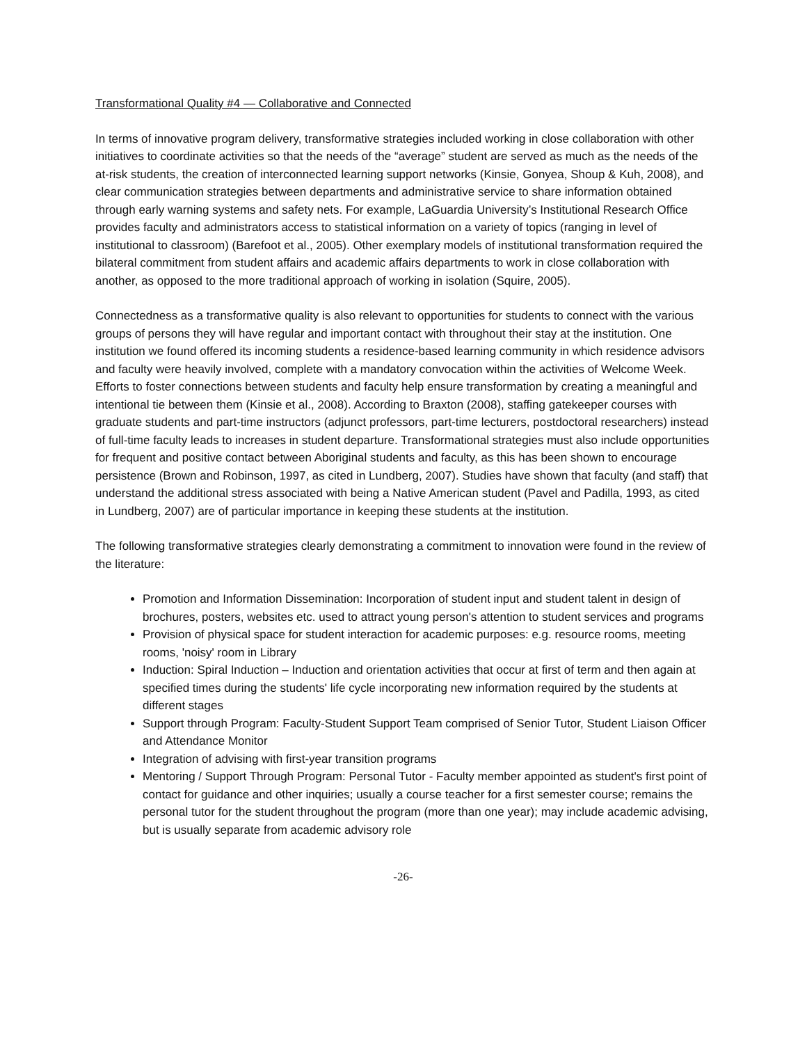Transformational Quality #4 — Collaborative and Connected
In terms of innovative program delivery, transformative strategies included working in close collaboration with other initiatives to coordinate activities so that the needs of the “average” student are served as much as the needs of the at-risk students, the creation of interconnected learning support networks (Kinsie, Gonyea, Shoup & Kuh, 2008), and clear communication strategies between departments and administrative service to share information obtained through early warning systems and safety nets. For example, LaGuardia University’s Institutional Research Office provides faculty and administrators access to statistical information on a variety of topics (ranging in level of institutional to classroom) (Barefoot et al., 2005). Other exemplary models of institutional transformation required the bilateral commitment from student affairs and academic affairs departments to work in close collaboration with another, as opposed to the more traditional approach of working in isolation (Squire, 2005).
Connectedness as a transformative quality is also relevant to opportunities for students to connect with the various groups of persons they will have regular and important contact with throughout their stay at the institution. One institution we found offered its incoming students a residence-based learning community in which residence advisors and faculty were heavily involved, complete with a mandatory convocation within the activities of Welcome Week. Efforts to foster connections between students and faculty help ensure transformation by creating a meaningful and intentional tie between them (Kinsie et al., 2008). According to Braxton (2008), staffing gatekeeper courses with graduate students and part-time instructors (adjunct professors, part-time lecturers, postdoctoral researchers) instead of full-time faculty leads to increases in student departure. Transformational strategies must also include opportunities for frequent and positive contact between Aboriginal students and faculty, as this has been shown to encourage persistence (Brown and Robinson, 1997, as cited in Lundberg, 2007). Studies have shown that faculty (and staff) that understand the additional stress associated with being a Native American student (Pavel and Padilla, 1993, as cited in Lundberg, 2007) are of particular importance in keeping these students at the institution.
The following transformative strategies clearly demonstrating a commitment to innovation were found in the review of the literature:
Promotion and Information Dissemination: Incorporation of student input and student talent in design of brochures, posters, websites etc. used to attract young person's attention to student services and programs
Provision of physical space for student interaction for academic purposes: e.g. resource rooms, meeting rooms, 'noisy' room in Library
Induction: Spiral Induction – Induction and orientation activities that occur at first of term and then again at specified times during the students' life cycle incorporating new information required by the students at different stages
Support through Program: Faculty-Student Support Team comprised of Senior Tutor, Student Liaison Officer and Attendance Monitor
Integration of advising with first-year transition programs
Mentoring / Support Through Program: Personal Tutor - Faculty member appointed as student's first point of contact for guidance and other inquiries; usually a course teacher for a first semester course; remains the personal tutor for the student throughout the program (more than one year); may include academic advising, but is usually separate from academic advisory role
-26-